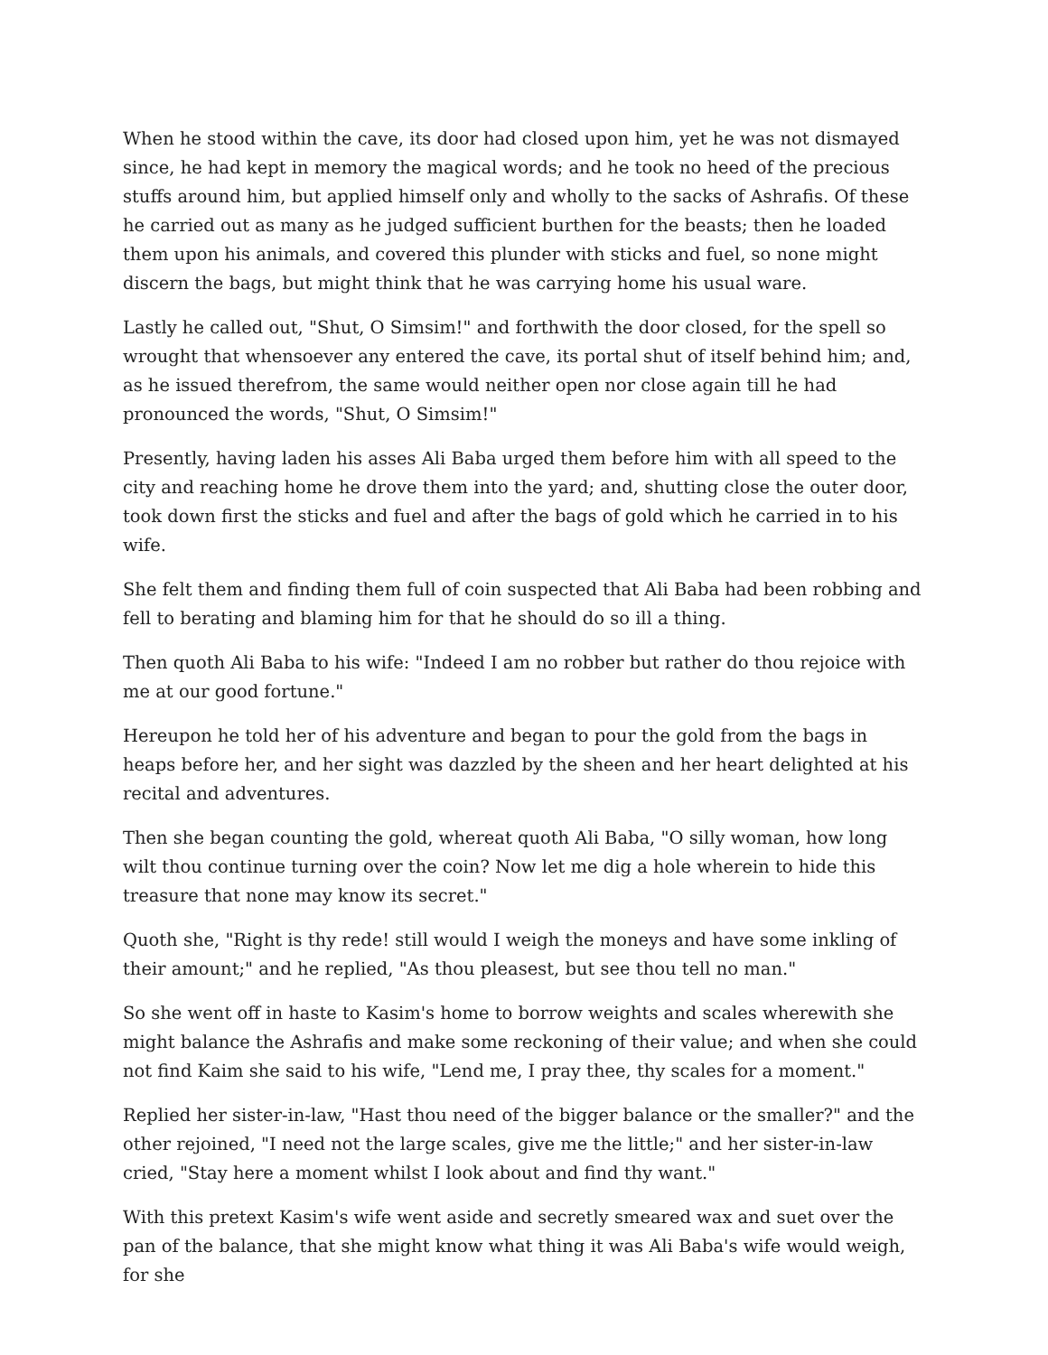When he stood within the cave, its door had closed upon him, yet he was not dismayed since, he had kept in memory the magical words; and he took no heed of the precious stuffs around him, but applied himself only and wholly to the sacks of Ashrafis. Of these he carried out as many as he judged sufficient burthen for the beasts; then he loaded them upon his animals, and covered this plunder with sticks and fuel, so none might discern the bags, but might think that he was carrying home his usual ware.
Lastly he called out, "Shut, O Simsim!" and forthwith the door closed, for the spell so wrought that whensoever any entered the cave, its portal shut of itself behind him; and, as he issued therefrom, the same would neither open nor close again till he had pronounced the words, "Shut, O Simsim!"
Presently, having laden his asses Ali Baba urged them before him with all speed to the city and reaching home he drove them into the yard; and, shutting close the outer door, took down first the sticks and fuel and after the bags of gold which he carried in to his wife.
She felt them and finding them full of coin suspected that Ali Baba had been robbing and fell to berating and blaming him for that he should do so ill a thing.
Then quoth Ali Baba to his wife: "Indeed I am no robber but rather do thou rejoice with me at our good fortune."
Hereupon he told her of his adventure and began to pour the gold from the bags in heaps before her, and her sight was dazzled by the sheen and her heart delighted at his recital and adventures.
Then she began counting the gold, whereat quoth Ali Baba, "O silly woman, how long wilt thou continue turning over the coin? Now let me dig a hole wherein to hide this treasure that none may know its secret."
Quoth she, "Right is thy rede! still would I weigh the moneys and have some inkling of their amount;" and he replied, "As thou pleasest, but see thou tell no man."
So she went off in haste to Kasim's home to borrow weights and scales wherewith she might balance the Ashrafis and make some reckoning of their value; and when she could not find Kaim she said to his wife, "Lend me, I pray thee, thy scales for a moment."
Replied her sister-in-law, "Hast thou need of the bigger balance or the smaller?" and the other rejoined, "I need not the large scales, give me the little;" and her sister-in-law cried, "Stay here a moment whilst I look about and find thy want."
With this pretext Kasim's wife went aside and secretly smeared wax and suet over the pan of the balance, that she might know what thing it was Ali Baba's wife would weigh, for she